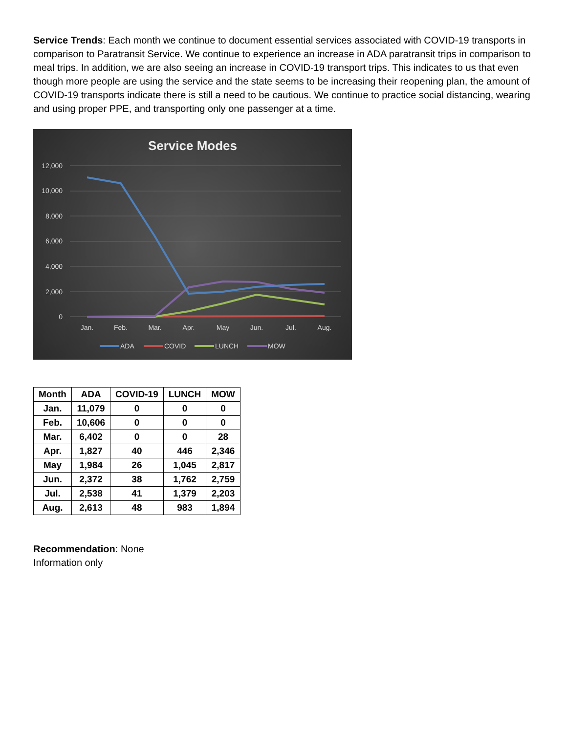Service Trends: Each month we continue to document essential services associated with COVID-19 transports in comparison to Paratransit Service. We continue to experience an increase in ADA paratransit trips in comparison to meal trips. In addition, we are also seeing an increase in COVID-19 transport trips. This indicates to us that even though more people are using the service and the state seems to be increasing their reopening plan, the amount of COVID-19 transports indicate there is still a need to be cautious. We continue to practice social distancing, wearing and using proper PPE, and transporting only one passenger at a time.
Service Modes
12,000
10,000
8,000
6,000
4,000
2,000
0
Jan.
Feb.
Mar.
Apr.
May
Jun.
Jul.
Aug.
ADA
COVID
LUNCH
MOW
| Month | ADA | COVID-19 | LUNCH | MOW |
| --- | --- | --- | --- | --- |
| Jan. | 11,079 | 0 | 0 | 0 |
| Feb. | 10,606 | 0 | 0 | 0 |
| Mar. | 6,402 | 0 | 0 | 28 |
| Apr. | 1,827 | 40 | 446 | 2,346 |
| May | 1,984 | 26 | 1,045 | 2,817 |
| Jun. | 2,372 | 38 | 1,762 | 2,759 |
| Jul. | 2,538 | 41 | 1,379 | 2,203 |
| Aug. | 2,613 | 48 | 983 | 1,894 |
Recommendation: None
Information only